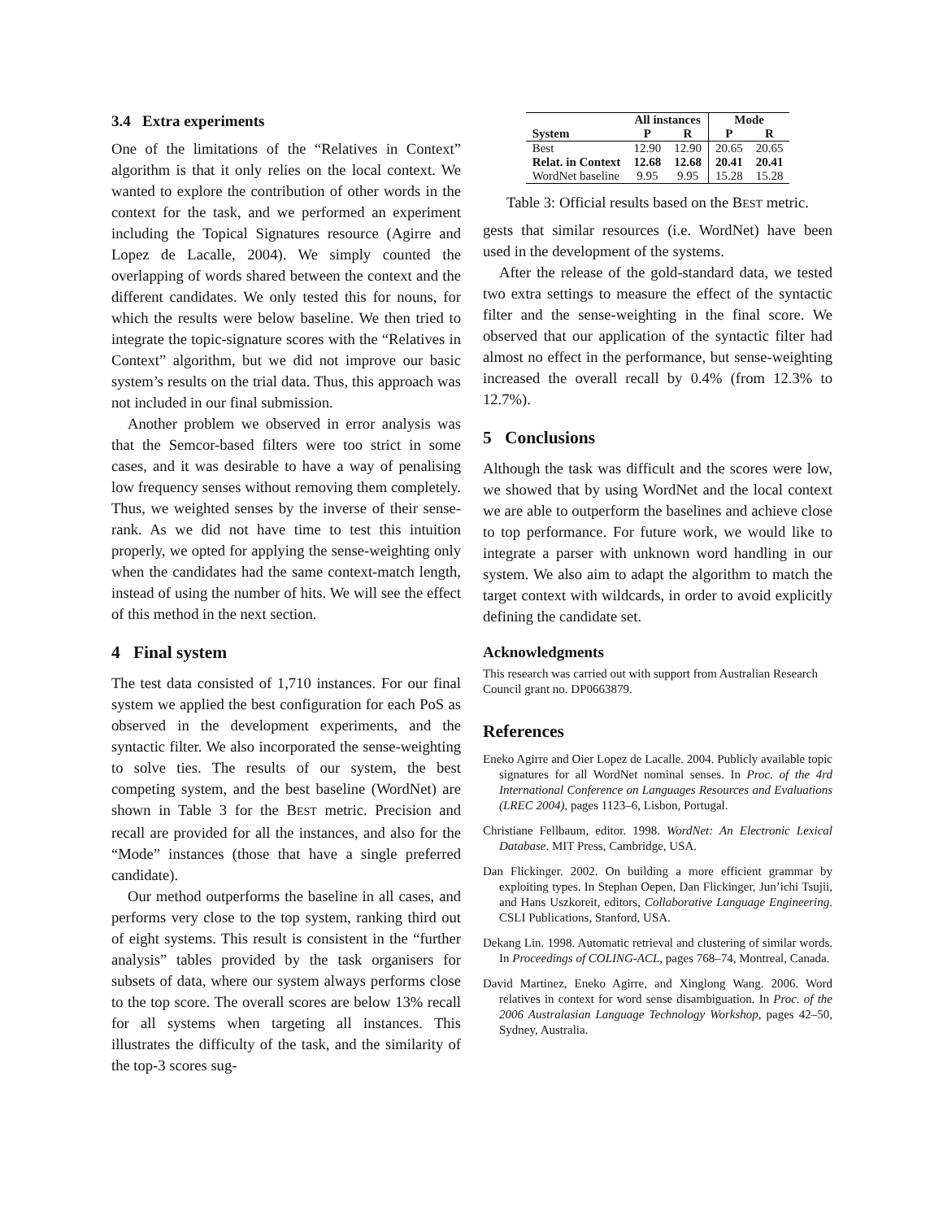3.4 Extra experiments
One of the limitations of the “Relatives in Context” algorithm is that it only relies on the local context. We wanted to explore the contribution of other words in the context for the task, and we performed an experiment including the Topical Signatures resource (Agirre and Lopez de Lacalle, 2004). We simply counted the overlapping of words shared between the context and the different candidates. We only tested this for nouns, for which the results were below baseline. We then tried to integrate the topic-signature scores with the “Relatives in Context” algorithm, but we did not improve our basic system’s results on the trial data. Thus, this approach was not included in our final submission.
Another problem we observed in error analysis was that the Semcor-based filters were too strict in some cases, and it was desirable to have a way of penalising low frequency senses without removing them completely. Thus, we weighted senses by the inverse of their sense-rank. As we did not have time to test this intuition properly, we opted for applying the sense-weighting only when the candidates had the same context-match length, instead of using the number of hits. We will see the effect of this method in the next section.
4 Final system
The test data consisted of 1,710 instances. For our final system we applied the best configuration for each PoS as observed in the development experiments, and the syntactic filter. We also incorporated the sense-weighting to solve ties. The results of our system, the best competing system, and the best baseline (WordNet) are shown in Table 3 for the BEST metric. Precision and recall are provided for all the instances, and also for the “Mode” instances (those that have a single preferred candidate).
Our method outperforms the baseline in all cases, and performs very close to the top system, ranking third out of eight systems. This result is consistent in the “further analysis” tables provided by the task organisers for subsets of data, where our system always performs close to the top score. The overall scores are below 13% recall for all systems when targeting all instances. This illustrates the difficulty of the task, and the similarity of the top-3 scores sug-
| | All instances | | Mode | |
| --- | --- | --- | --- | --- |
| System | P | R | P | R |
| Best | 12.90 | 12.90 | 20.65 | 20.65 |
| Relat. in Context | 12.68 | 12.68 | 20.41 | 20.41 |
| WordNet baseline | 9.95 | 9.95 | 15.28 | 15.28 |
Table 3: Official results based on the BEST metric.
gests that similar resources (i.e. WordNet) have been used in the development of the systems.
After the release of the gold-standard data, we tested two extra settings to measure the effect of the syntactic filter and the sense-weighting in the final score. We observed that our application of the syntactic filter had almost no effect in the performance, but sense-weighting increased the overall recall by 0.4% (from 12.3% to 12.7%).
5 Conclusions
Although the task was difficult and the scores were low, we showed that by using WordNet and the local context we are able to outperform the baselines and achieve close to top performance. For future work, we would like to integrate a parser with unknown word handling in our system. We also aim to adapt the algorithm to match the target context with wildcards, in order to avoid explicitly defining the candidate set.
Acknowledgments
This research was carried out with support from Australian Research Council grant no. DP0663879.
References
Eneko Agirre and Oier Lopez de Lacalle. 2004. Publicly available topic signatures for all WordNet nominal senses. In Proc. of the 4rd International Conference on Languages Resources and Evaluations (LREC 2004), pages 1123–6, Lisbon, Portugal.
Christiane Fellbaum, editor. 1998. WordNet: An Electronic Lexical Database. MIT Press, Cambridge, USA.
Dan Flickinger. 2002. On building a more efficient grammar by exploiting types. In Stephan Oepen, Dan Flickinger, Jun’ichi Tsujii, and Hans Uszkoreit, editors, Collaborative Language Engineering. CSLI Publications, Stanford, USA.
Dekang Lin. 1998. Automatic retrieval and clustering of similar words. In Proceedings of COLING-ACL, pages 768–74, Montreal, Canada.
David Martinez, Eneko Agirre, and Xinglong Wang. 2006. Word relatives in context for word sense disambiguation. In Proc. of the 2006 Australasian Language Technology Workshop, pages 42–50, Sydney, Australia.